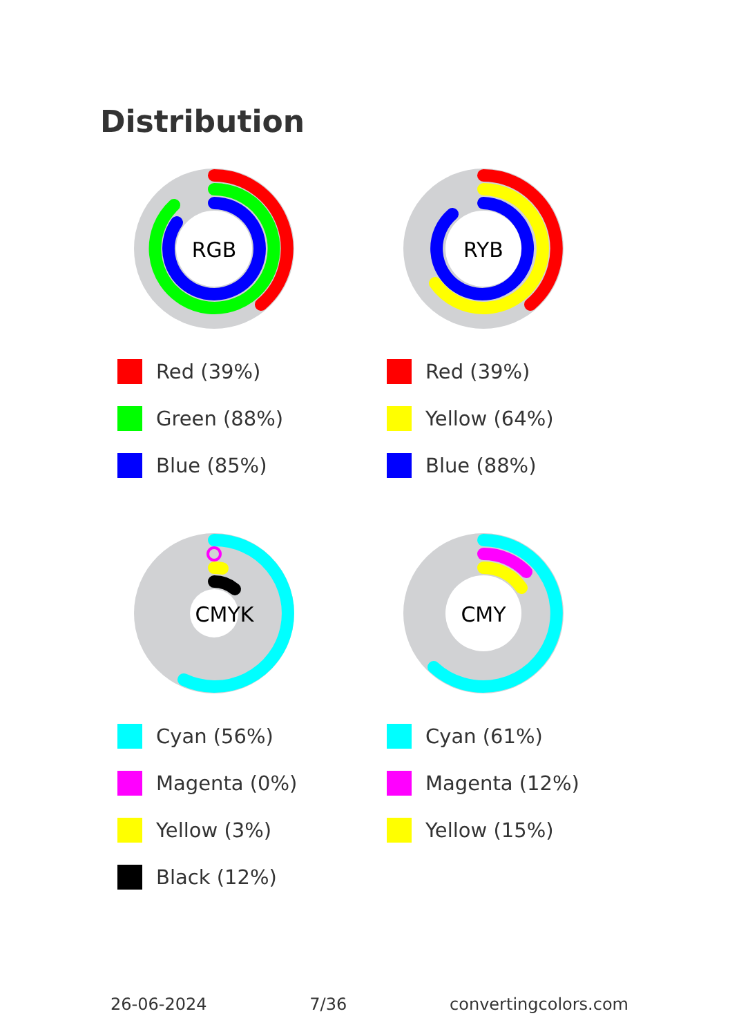Distribution
RGB
Red (39%)
Green (88%)
Blue (85%)
RYB
Red (39%)
Yellow (64%)
Blue (88%)
CMYK
Cyan (56%)
Magenta (0%)
Yellow (3%)
Black (12%)
CMY
Cyan (61%)
Magenta (12%)
Yellow (15%)
26-06-2024 7/36 convertingcolors.com